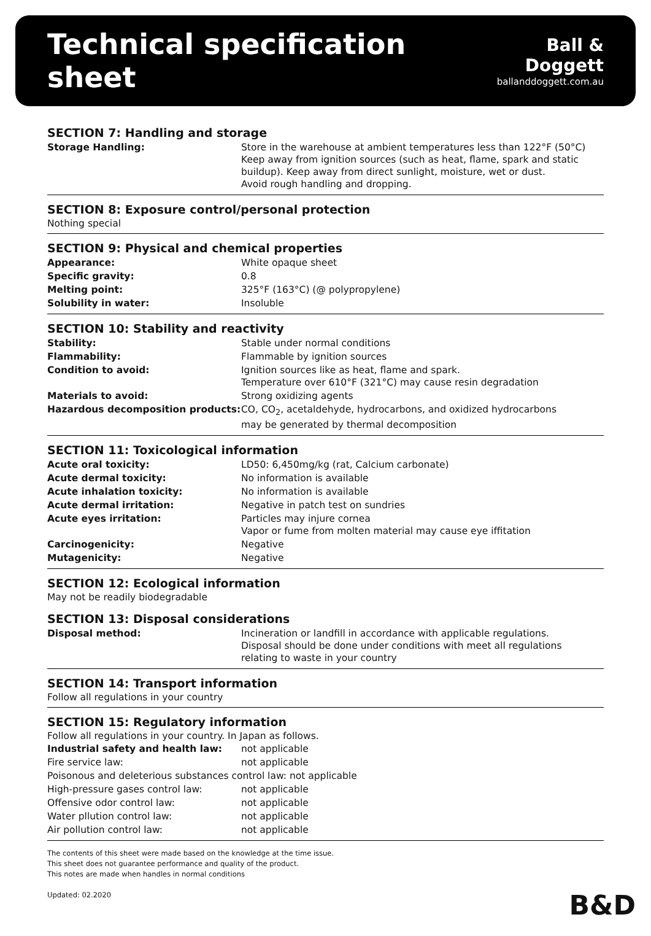Technical specification sheet
Ball & Doggett
ballanddoggett.com.au
SECTION 7: Handling and storage
| Storage Handling: | Store in the warehouse at ambient temperatures less than 122°F (50°C) Keep away from ignition sources (such as heat, flame, spark and static buildup). Keep away from direct sunlight, moisture, wet or dust. Avoid rough handling and dropping. |
SECTION 8: Exposure control/personal protection
Nothing special
SECTION 9: Physical and chemical properties
| Appearance: | White opaque sheet |
| Specific gravity: | 0.8 |
| Melting point: | 325°F (163°C) (@ polypropylene) |
| Solubility in water: | Insoluble |
SECTION 10: Stability and reactivity
| Stability: | Stable under normal conditions |
| Flammability: | Flammable by ignition sources |
| Condition to avoid: | Ignition sources like as heat, flame and spark. Temperature over 610°F (321°C) may cause resin degradation |
| Materials to avoid: | Strong oxidizing agents |
| Hazardous decomposition products: | CO, CO<sub>2</sub>, acetaldehyde, hydrocarbons, and oxidized hydrocarbons may be generated by thermal decomposition |
SECTION 11: Toxicological information
| Acute oral toxicity: | LD50: 6,450mg/kg (rat, Calcium carbonate) |
| Acute dermal toxicity: | No information is available |
| Acute inhalation toxicity: | No information is available |
| Acute dermal irritation: | Negative in patch test on sundries |
| Acute eyes irritation: | Particles may injure cornea Vapor or fume from molten material may cause eye iffitation |
| Carcinogenicity: | Negative |
| Mutagenicity: | Negative |
SECTION 12: Ecological information
May not be readily biodegradable
SECTION 13: Disposal considerations
| Disposal method: | Incineration or landfill in accordance with applicable regulations. Disposal should be done under conditions with meet all regulations relating to waste in your country |
SECTION 14: Transport information
Follow all regulations in your country
SECTION 15: Regulatory information
Follow all regulations in your country. In Japan as follows.
| Industrial safety and health law: | not applicable |
| Fire service law: | not applicable |
| Poisonous and deleterious substances control law: not applicable | |
| High-pressure gases control law: | not applicable |
| Offensive odor control law: | not applicable |
| Water pllution control law: | not applicable |
| Air pollution control law: | not applicable |
The contents of this sheet were made based on the knowledge at the time issue.
This sheet does not guarantee performance and quality of the product.
This notes are made when handles in normal conditions
Updated: 02.2020
B&D